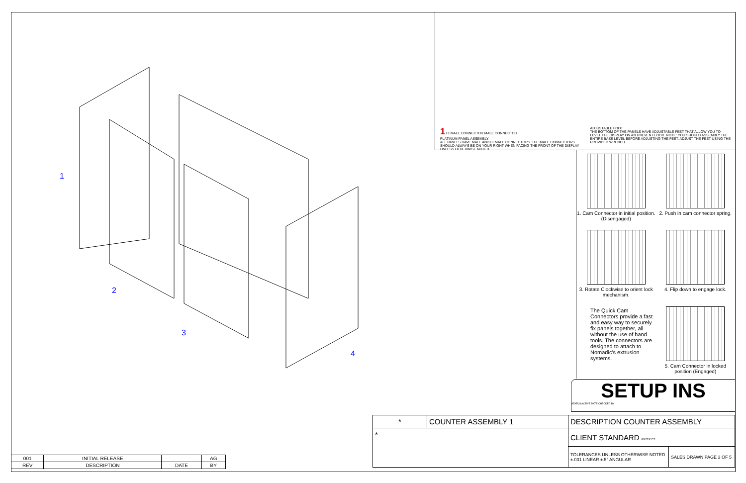1
2
3
4
1 FEMALE CONNECTOR MALE CONNECTOR
PLATINUM PANEL ASSEMBLY
ALL PANELS HAVE MALE AND FEMALE CONNECTORS. THE MALE CONNECTORS SHOULD ALWAYS BE ON YOUR RIGHT WHEN FACING THE FRONT OF THE DISPLAY UNLESS OTHERWISE NOTED.
ADJUSTABLE FOOT
THE BOTTOM OF THE PANELS HAVE ADJUSTABLE FEET THAT ALLOW YOU TO LEVEL THE DISPLAY ON AN UNEVEN FLOOR. NOTE: YOU SHOULD ASSEMBLY THE ENTIRE BASE LEVEL BEFORE ADJUSTING THE FEET. ADJUST THE FEET USING THE PROVIDED WRENCH
1. Cam Connector in initial position. (Disengaged)
2. Push in cam connector spring.
3. Rotate Clockwise to orient lock mechanism.
4. Flip down to engage lock.
The Quick Cam Connectors provide a fast and easy way to securely fix panels together, all without the use of hand tools. The connectors are designed to attach to Nomadic's extrusion systems.
5. Cam Connector in locked position (Engaged)
SETUP INS
STATUS ACTIVE DATE CHECKED BY
| * | COUNTER ASSEMBLY 1 | DESCRIPTION COUNTER ASSEMBLY | |
| * | | CLIENT STANDARD PROJECT | |
| | | TOLERANCES UNLESS OTHERWISE NOTED ±.031 LINEAR ±.5° ANGULAR | SALES DRAWN PAGE 3 OF 5 |
| 001 | INITIAL RELEASE | | AG |
| REV | DESCRIPTION | DATE | BY |